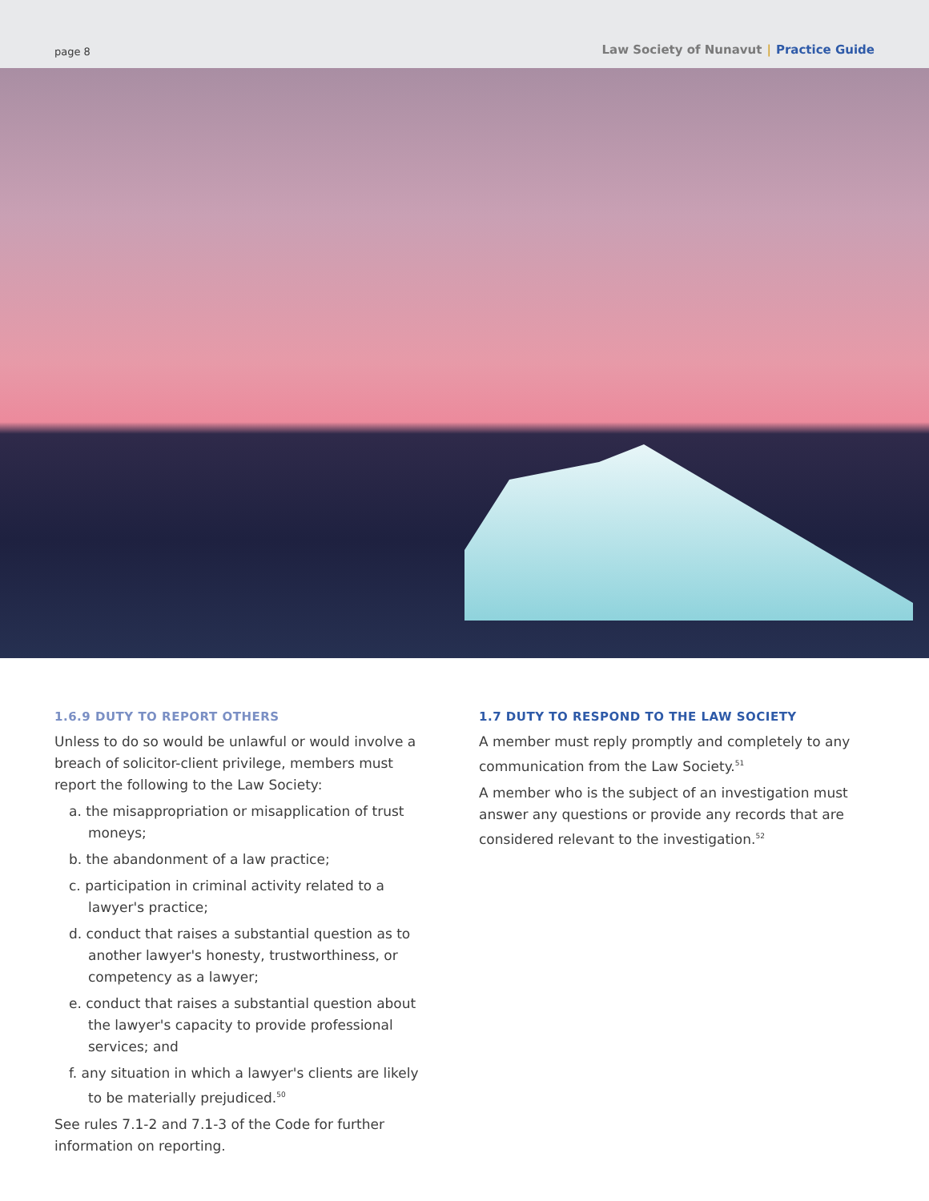page 8
Law Society of Nunavut | Practice Guide
1.6.9 DUTY TO REPORT OTHERS
Unless to do so would be unlawful or would involve a breach of solicitor-client privilege, members must report the following to the Law Society:
a. the misappropriation or misapplication of trust moneys;
b. the abandonment of a law practice;
c. participation in criminal activity related to a lawyer's practice;
d. conduct that raises a substantial question as to another lawyer's honesty, trustworthiness, or competency as a lawyer;
e. conduct that raises a substantial question about the lawyer's capacity to provide professional services; and
f. any situation in which a lawyer's clients are likely to be materially prejudiced.<sup>50</sup>
See rules 7.1-2 and 7.1-3 of the Code for further information on reporting.
1.7 DUTY TO RESPOND TO THE LAW SOCIETY
A member must reply promptly and completely to any communication from the Law Society.<sup>51</sup>
A member who is the subject of an investigation must answer any questions or provide any records that are considered relevant to the investigation.<sup>52</sup>